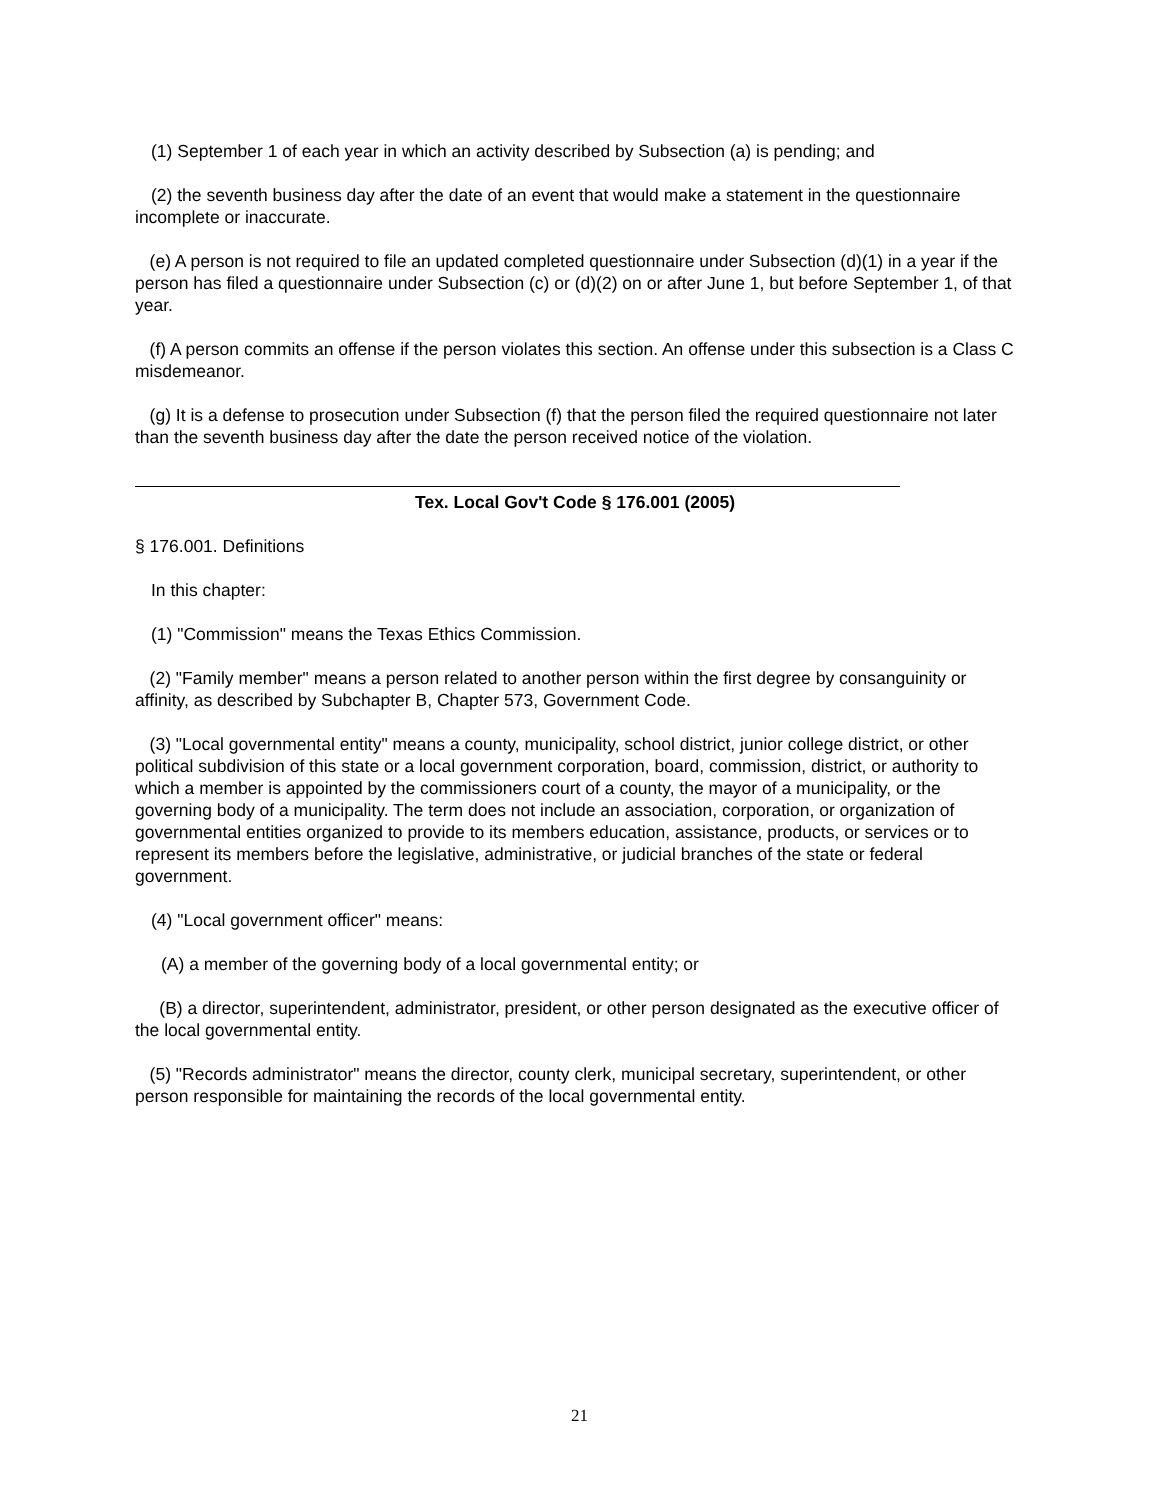(1) September 1 of each year in which an activity described by Subsection (a) is pending; and
(2) the seventh business day after the date of an event that would make a statement in the questionnaire incomplete or inaccurate.
(e) A person is not required to file an updated completed questionnaire under Subsection (d)(1) in a year if the person has filed a questionnaire under Subsection (c) or (d)(2) on or after June 1, but before September 1, of that year.
(f) A person commits an offense if the person violates this section. An offense under this subsection is a Class C misdemeanor.
(g) It is a defense to prosecution under Subsection (f) that the person filed the required questionnaire not later than the seventh business day after the date the person received notice of the violation.
Tex. Local Gov't Code § 176.001 (2005)
§ 176.001. Definitions
In this chapter:
(1) "Commission" means the Texas Ethics Commission.
(2) "Family member" means a person related to another person within the first degree by consanguinity or affinity, as described by Subchapter B, Chapter 573, Government Code.
(3) "Local governmental entity" means a county, municipality, school district, junior college district, or other political subdivision of this state or a local government corporation, board, commission, district, or authority to which a member is appointed by the commissioners court of a county, the mayor of a municipality, or the governing body of a municipality. The term does not include an association, corporation, or organization of governmental entities organized to provide to its members education, assistance, products, or services or to represent its members before the legislative, administrative, or judicial branches of the state or federal government.
(4) "Local government officer" means:
(A) a member of the governing body of a local governmental entity; or
(B) a director, superintendent, administrator, president, or other person designated as the executive officer of the local governmental entity.
(5) "Records administrator" means the director, county clerk, municipal secretary, superintendent, or other person responsible for maintaining the records of the local governmental entity.
21